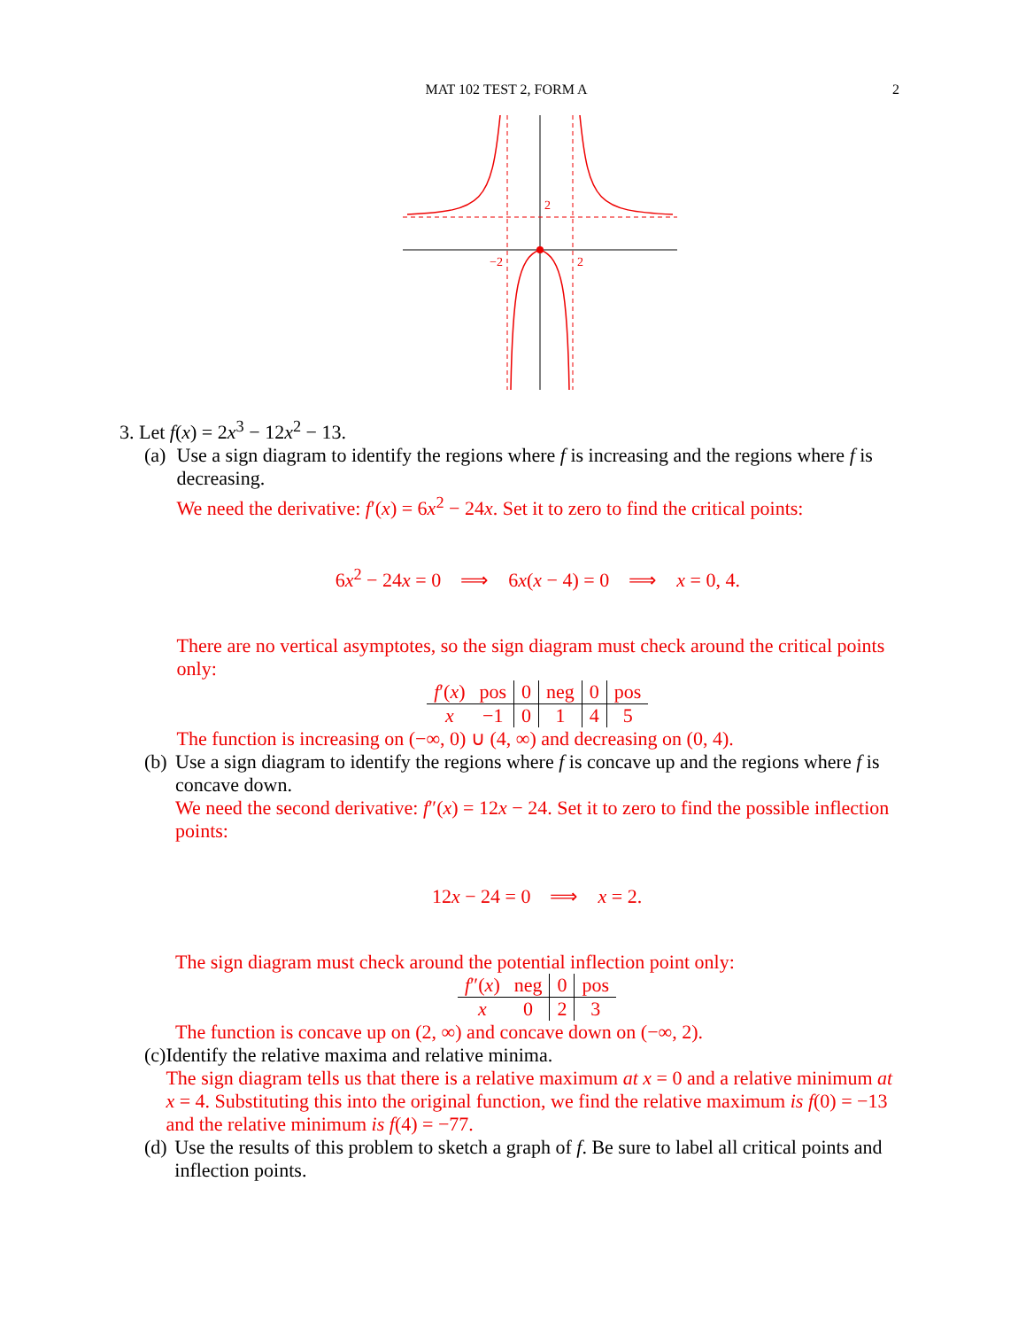MAT 102 TEST 2, FORM A 2
2
−2
2
3. Let f(x) = 2x<sup>3</sup> − 12x<sup>2</sup> − 13.
(a) Use a sign diagram to identify the regions where f is increasing and the regions where f is decreasing.
We need the derivative: f′(x) = 6x<sup>2</sup> − 24x. Set it to zero to find the critical points:
6x<sup>2</sup> − 24x = 0 ⟹ 6x(x − 4) = 0 ⟹ x = 0, 4.
There are no vertical asymptotes, so the sign diagram must check around the critical points only:
| f ′( x ) | pos | 0 | neg | 0 | pos |
| x | −1 | 0 | 1 | 4 | 5 |
The function is increasing on (−∞, 0) ∪ (4, ∞) and decreasing on (0, 4).
(b) Use a sign diagram to identify the regions where f is concave up and the regions where f is concave down.
We need the second derivative: f″(x) = 12x − 24. Set it to zero to find the possible inflection points:
12x − 24 = 0 ⟹ x = 2.
The sign diagram must check around the potential inflection point only:
| f ″( x ) | neg | 0 | pos |
| x | 0 | 2 | 3 |
The function is concave up on (2, ∞) and concave down on (−∞, 2).
(c) Identify the relative maxima and relative minima.
The sign diagram tells us that there is a relative maximum at x = 0 and a relative minimum at x = 4. Substituting this into the original function, we find the relative maximum is f(0) = −13 and the relative minimum is f(4) = −77.
(d) Use the results of this problem to sketch a graph of f. Be sure to label all critical points and inflection points.